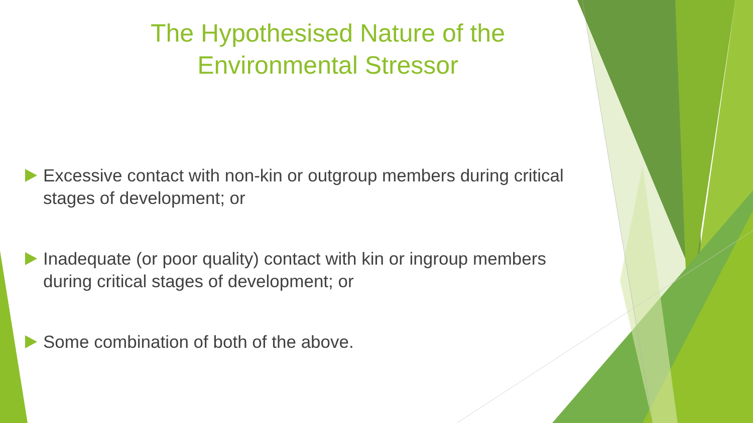The Hypothesised Nature of the
Environmental Stressor
Excessive contact with non-kin or outgroup members during critical stages of development; or
Inadequate (or poor quality) contact with kin or ingroup members during critical stages of development; or
Some combination of both of the above.